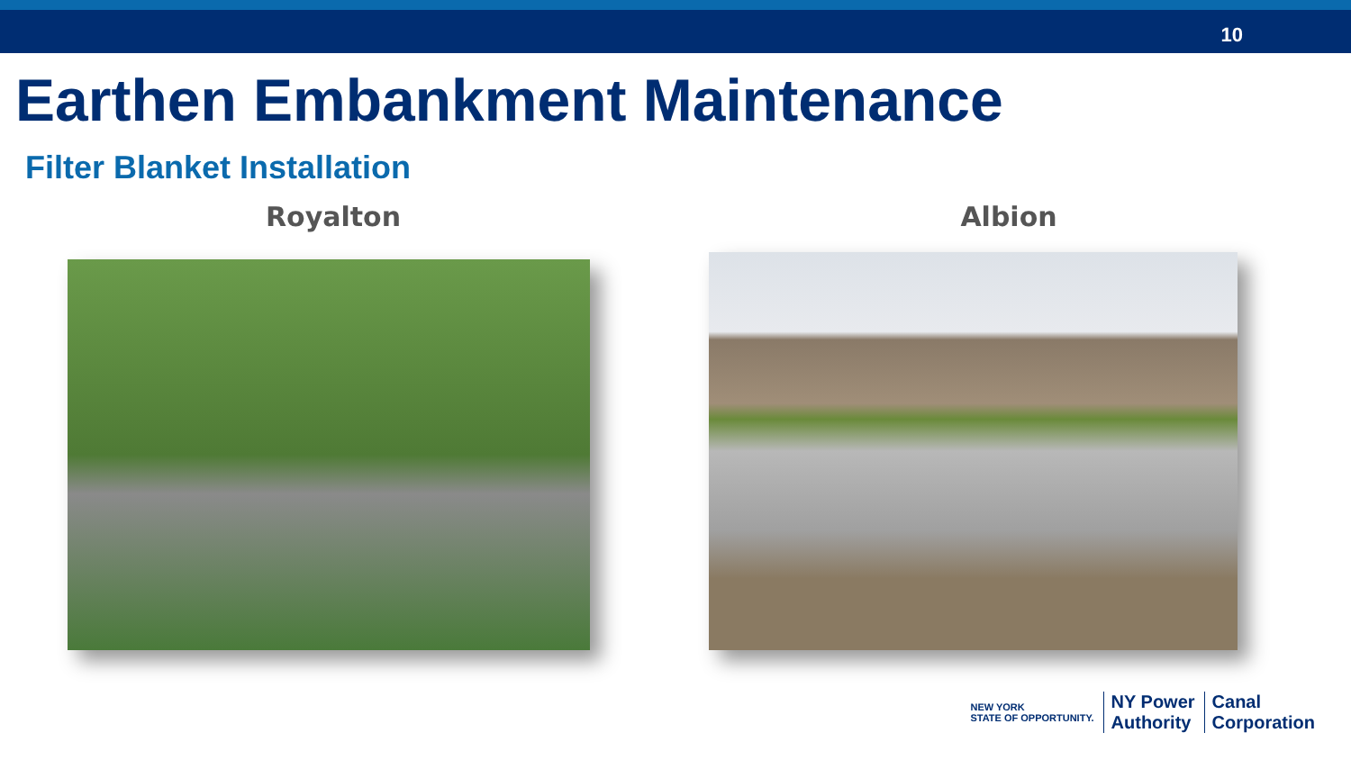10
Earthen Embankment Maintenance
Filter Blanket Installation
Royalton Albion
NEW YORK
STATE OF OPPORTUNITY.
NY Power
Authority
Canal
Corporation